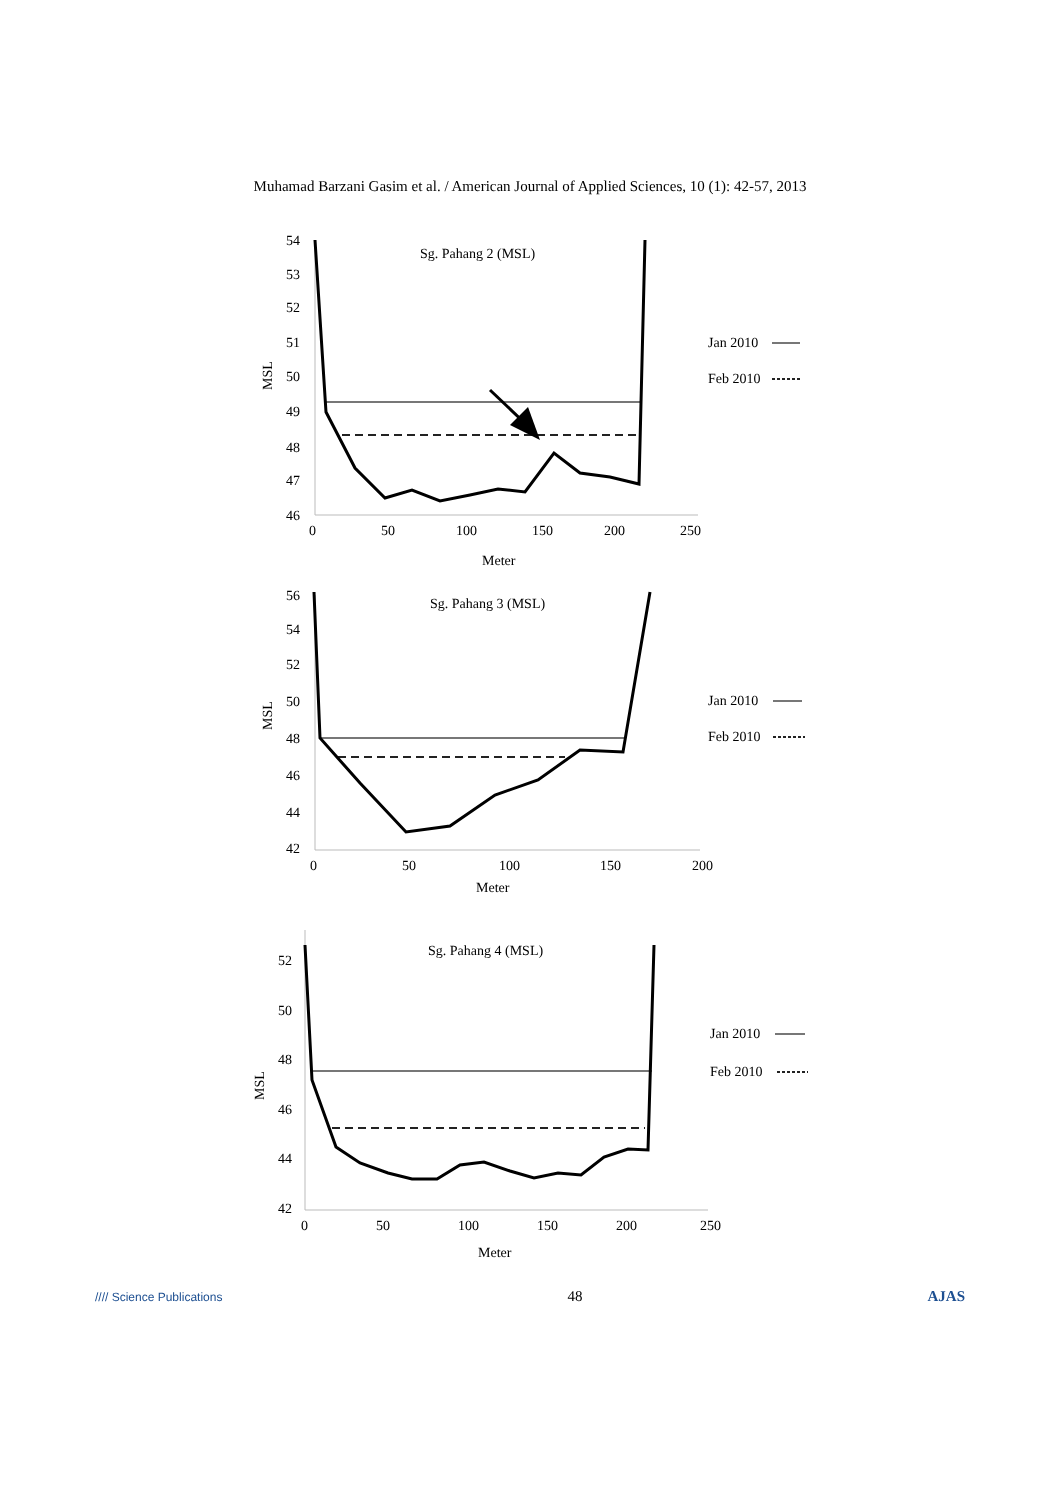Muhamad Barzani Gasim et al. / American Journal of Applied Sciences, 10 (1): 42-57, 2013
Sg. Pahang 2 (MSL)
54
53
52
51
50
49
48
47
46
MSL
0
50
100
150
200
250
Meter
Jan 2010
Feb 2010
Sg. Pahang 3 (MSL)
56
54
52
50
48
46
44
42
MSL
0
50
100
150
200
Meter
Jan 2010
Feb 2010
Sg. Pahang 4 (MSL)
52
50
48
46
44
42
MSL
0
50
100
150
200
250
Meter
Jan 2010
Feb 2010
//// Science Publications 48 AJAS